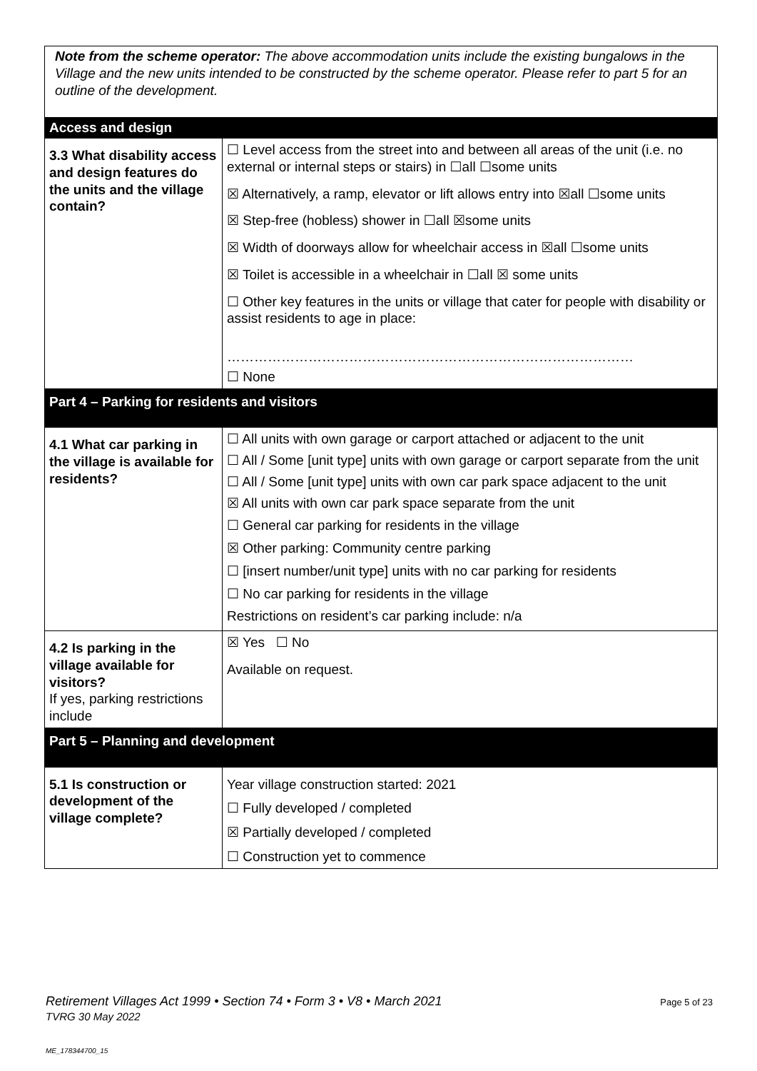| Note from the scheme operator: The above accommodation units include the existing bungalows in the Village and the new units intended to be constructed by the scheme operator. Please refer to part 5 for an outline of the development. | |
| Access and design | |
| 3.3 What disability access and design features do the units and the village contain? | ☐ Level access from the street into and between all areas of the unit (i.e. no external or internal steps or stairs) in ☐all ☐some units ☒ Alternatively, a ramp, elevator or lift allows entry into ☒all ☐some units ☒ Step-free (hobless) shower in ☐all ☒some units ☒ Width of doorways allow for wheelchair access in ☒all ☐some units ☒ Toilet is accessible in a wheelchair in ☐all ☒ some units ☐ Other key features in the units or village that cater for people with disability or assist residents to age in place: ……………………………………………………………………………… ☐ None |
| Part 4 – Parking for residents and visitors | |
| 4.1 What car parking in the village is available for residents? | ☐ All units with own garage or carport attached or adjacent to the unit ☐ All / Some [unit type] units with own garage or carport separate from the unit ☐ All / Some [unit type] units with own car park space adjacent to the unit ☒ All units with own car park space separate from the unit ☐ General car parking for residents in the village ☒ Other parking: Community centre parking ☐ [insert number/unit type] units with no car parking for residents ☐ No car parking for residents in the village Restrictions on resident’s car parking include: n/a |
| 4.2 Is parking in the village available for visitors? If yes, parking restrictions include | ☒ Yes ☐ No Available on request. |
| Part 5 – Planning and development | |
| 5.1 Is construction or development of the village complete? | Year village construction started: 2021 ☐ Fully developed / completed ☒ Partially developed / completed ☐ Construction yet to commence |
Retirement Villages Act 1999 • Section 74 • Form 3 • V8 • March 2021
TVRG 30 May 2022
Page 5 of 23
ME_178344700_15